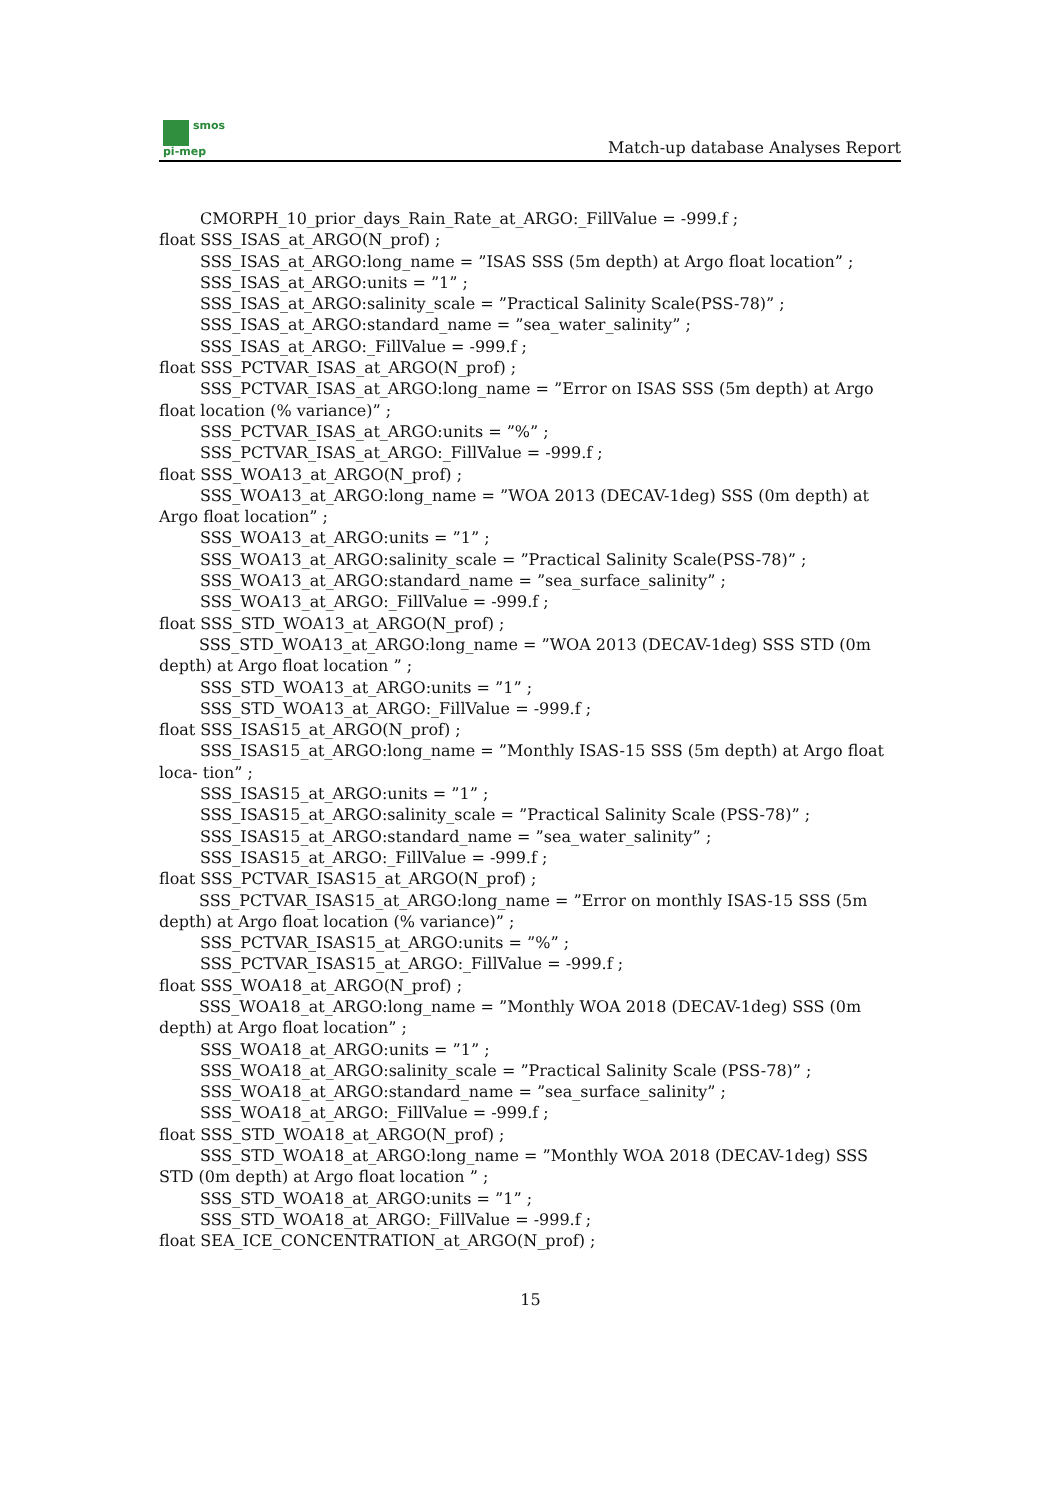smos
pi-mep
Match-up database Analyses Report
CMORPH_10_prior_days_Rain_Rate_at_ARGO:_FillValue = -999.f ;
float SSS_ISAS_at_ARGO(N_prof) ;
SSS_ISAS_at_ARGO:long_name = ”ISAS SSS (5m depth) at Argo float location” ;
SSS_ISAS_at_ARGO:units = ”1” ;
SSS_ISAS_at_ARGO:salinity_scale = ”Practical Salinity Scale(PSS-78)” ;
SSS_ISAS_at_ARGO:standard_name = ”sea_water_salinity” ;
SSS_ISAS_at_ARGO:_FillValue = -999.f ;
float SSS_PCTVAR_ISAS_at_ARGO(N_prof) ;
SSS_PCTVAR_ISAS_at_ARGO:long_name = ”Error on ISAS SSS (5m depth) at Argo float location (% variance)” ;
SSS_PCTVAR_ISAS_at_ARGO:units = ”%” ;
SSS_PCTVAR_ISAS_at_ARGO:_FillValue = -999.f ;
float SSS_WOA13_at_ARGO(N_prof) ;
SSS_WOA13_at_ARGO:long_name = ”WOA 2013 (DECAV-1deg) SSS (0m depth) at Argo float location” ;
SSS_WOA13_at_ARGO:units = ”1” ;
SSS_WOA13_at_ARGO:salinity_scale = ”Practical Salinity Scale(PSS-78)” ;
SSS_WOA13_at_ARGO:standard_name = ”sea_surface_salinity” ;
SSS_WOA13_at_ARGO:_FillValue = -999.f ;
float SSS_STD_WOA13_at_ARGO(N_prof) ;
SSS_STD_WOA13_at_ARGO:long_name = ”WOA 2013 (DECAV-1deg) SSS STD (0m depth) at Argo float location ” ;
SSS_STD_WOA13_at_ARGO:units = ”1” ;
SSS_STD_WOA13_at_ARGO:_FillValue = -999.f ;
float SSS_ISAS15_at_ARGO(N_prof) ;
SSS_ISAS15_at_ARGO:long_name = ”Monthly ISAS-15 SSS (5m depth) at Argo float loca- tion” ;
SSS_ISAS15_at_ARGO:units = ”1” ;
SSS_ISAS15_at_ARGO:salinity_scale = ”Practical Salinity Scale (PSS-78)” ;
SSS_ISAS15_at_ARGO:standard_name = ”sea_water_salinity” ;
SSS_ISAS15_at_ARGO:_FillValue = -999.f ;
float SSS_PCTVAR_ISAS15_at_ARGO(N_prof) ;
SSS_PCTVAR_ISAS15_at_ARGO:long_name = ”Error on monthly ISAS-15 SSS (5m depth) at Argo float location (% variance)” ;
SSS_PCTVAR_ISAS15_at_ARGO:units = ”%” ;
SSS_PCTVAR_ISAS15_at_ARGO:_FillValue = -999.f ;
float SSS_WOA18_at_ARGO(N_prof) ;
SSS_WOA18_at_ARGO:long_name = ”Monthly WOA 2018 (DECAV-1deg) SSS (0m depth) at Argo float location” ;
SSS_WOA18_at_ARGO:units = ”1” ;
SSS_WOA18_at_ARGO:salinity_scale = ”Practical Salinity Scale (PSS-78)” ;
SSS_WOA18_at_ARGO:standard_name = ”sea_surface_salinity” ;
SSS_WOA18_at_ARGO:_FillValue = -999.f ;
float SSS_STD_WOA18_at_ARGO(N_prof) ;
SSS_STD_WOA18_at_ARGO:long_name = ”Monthly WOA 2018 (DECAV-1deg) SSS STD (0m depth) at Argo float location ” ;
SSS_STD_WOA18_at_ARGO:units = ”1” ;
SSS_STD_WOA18_at_ARGO:_FillValue = -999.f ;
float SEA_ICE_CONCENTRATION_at_ARGO(N_prof) ;
15